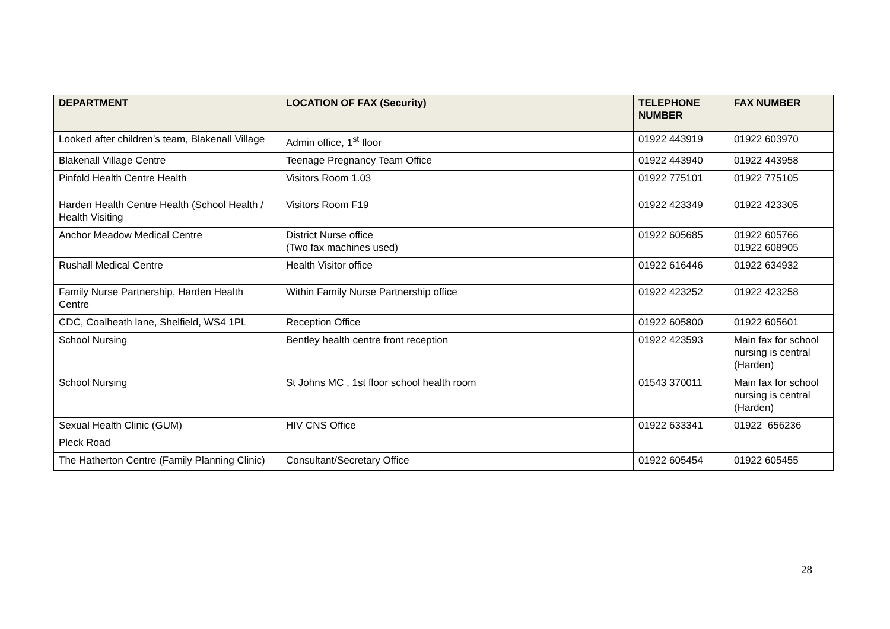| DEPARTMENT | LOCATION OF FAX (Security) | TELEPHONE NUMBER | FAX NUMBER |
| --- | --- | --- | --- |
| Looked after children’s team, Blakenall Village | Admin office, 1<sup>st</sup> floor | 01922 443919 | 01922 603970 |
| Blakenall Village Centre | Teenage Pregnancy Team Office | 01922 443940 | 01922 443958 |
| Pinfold Health Centre Health | Visitors Room 1.03 | 01922 775101 | 01922 775105 |
| Harden Health Centre Health (School Health / Health Visiting | Visitors Room F19 | 01922 423349 | 01922 423305 |
| Anchor Meadow Medical Centre | District Nurse office (Two fax machines used) | 01922 605685 | 01922 605766 01922 608905 |
| Rushall Medical Centre | Health Visitor office | 01922 616446 | 01922 634932 |
| Family Nurse Partnership, Harden Health Centre | Within Family Nurse Partnership office | 01922 423252 | 01922 423258 |
| CDC, Coalheath lane, Shelfield, WS4 1PL | Reception Office | 01922 605800 | 01922 605601 |
| School Nursing | Bentley health centre front reception | 01922 423593 | Main fax for school nursing is central (Harden) |
| School Nursing | St Johns MC , 1st floor school health room | 01543 370011 | Main fax for school nursing is central (Harden) |
| Sexual Health Clinic (GUM) Pleck Road | HIV CNS Office | 01922 633341 | 01922 656236 |
| The Hatherton Centre (Family Planning Clinic) | Consultant/Secretary Office | 01922 605454 | 01922 605455 |
28